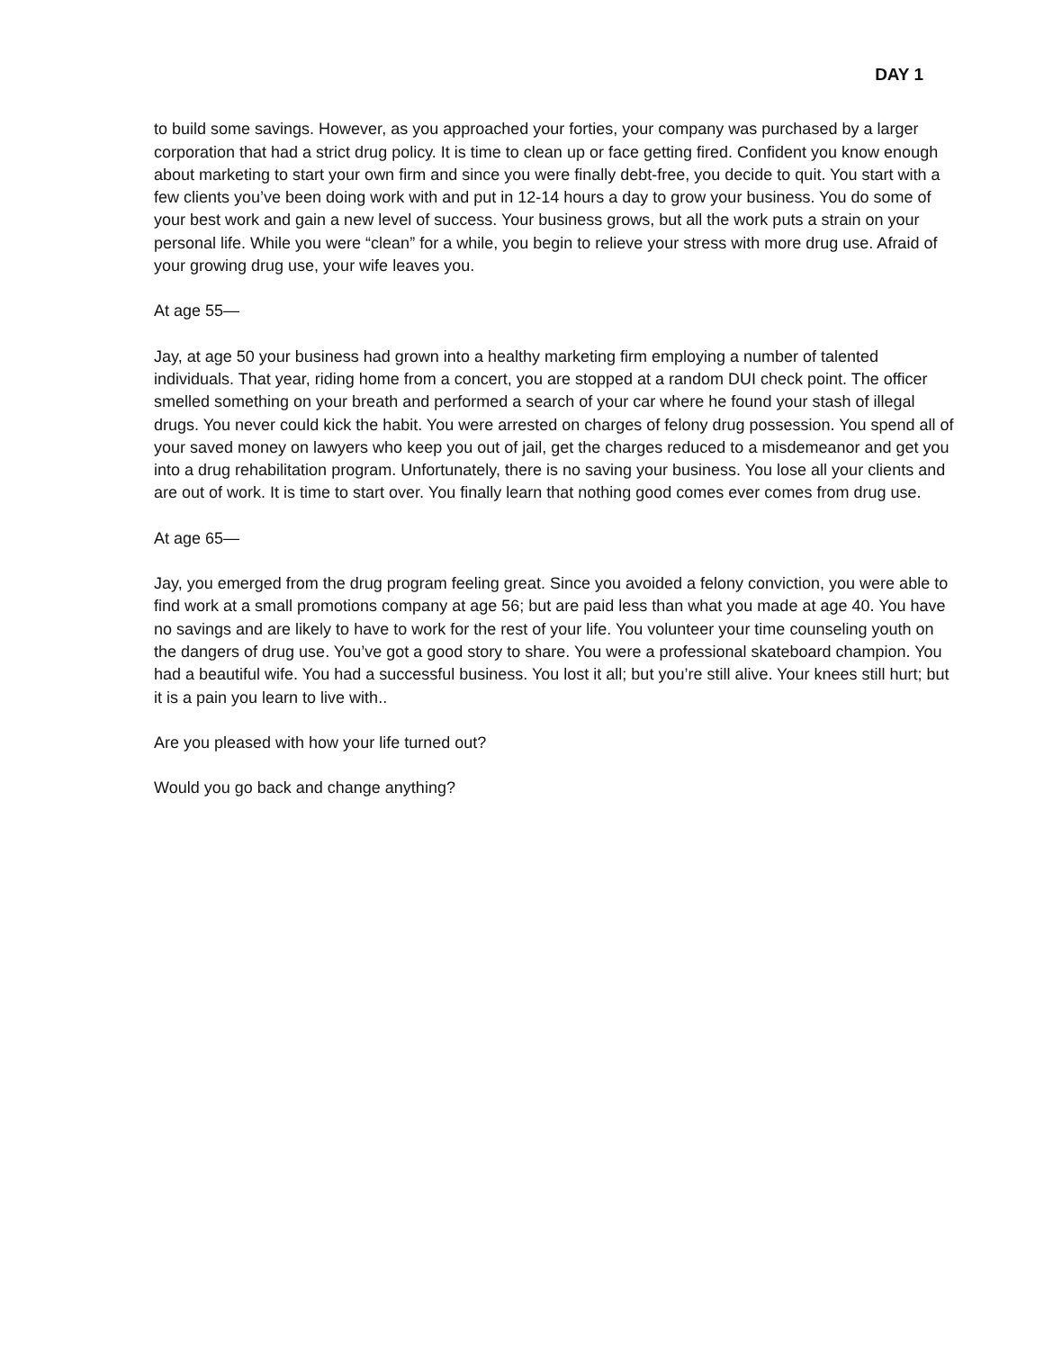DAY 1
to build some savings. However, as you approached your forties, your company was purchased by a larger corporation that had a strict drug policy. It is time to clean up or face getting fired. Confident you know enough about marketing to start your own firm and since you were finally debt-free, you decide to quit. You start with a few clients you’ve been doing work with and put in 12-14 hours a day to grow your business. You do some of your best work and gain a new level of success. Your business grows, but all the work puts a strain on your personal life. While you were “clean” for a while, you begin to relieve your stress with more drug use. Afraid of your growing drug use, your wife leaves you.
At age 55—
Jay, at age 50 your business had grown into a healthy marketing firm employing a number of talented individuals. That year, riding home from a concert, you are stopped at a random DUI check point. The officer smelled something on your breath and performed a search of your car where he found your stash of illegal drugs. You never could kick the habit. You were arrested on charges of felony drug possession. You spend all of your saved money on lawyers who keep you out of jail, get the charges reduced to a misdemeanor and get you into a drug rehabilitation program. Unfortunately, there is no saving your business. You lose all your clients and are out of work. It is time to start over. You finally learn that nothing good comes ever comes from drug use.
At age 65—
Jay, you emerged from the drug program feeling great. Since you avoided a felony conviction, you were able to find work at a small promotions company at age 56; but are paid less than what you made at age 40. You have no savings and are likely to have to work for the rest of your life. You volunteer your time counseling youth on the dangers of drug use. You’ve got a good story to share. You were a professional skateboard champion. You had a beautiful wife. You had a successful business. You lost it all; but you’re still alive. Your knees still hurt; but it is a pain you learn to live with..
Are you pleased with how your life turned out?
Would you go back and change anything?